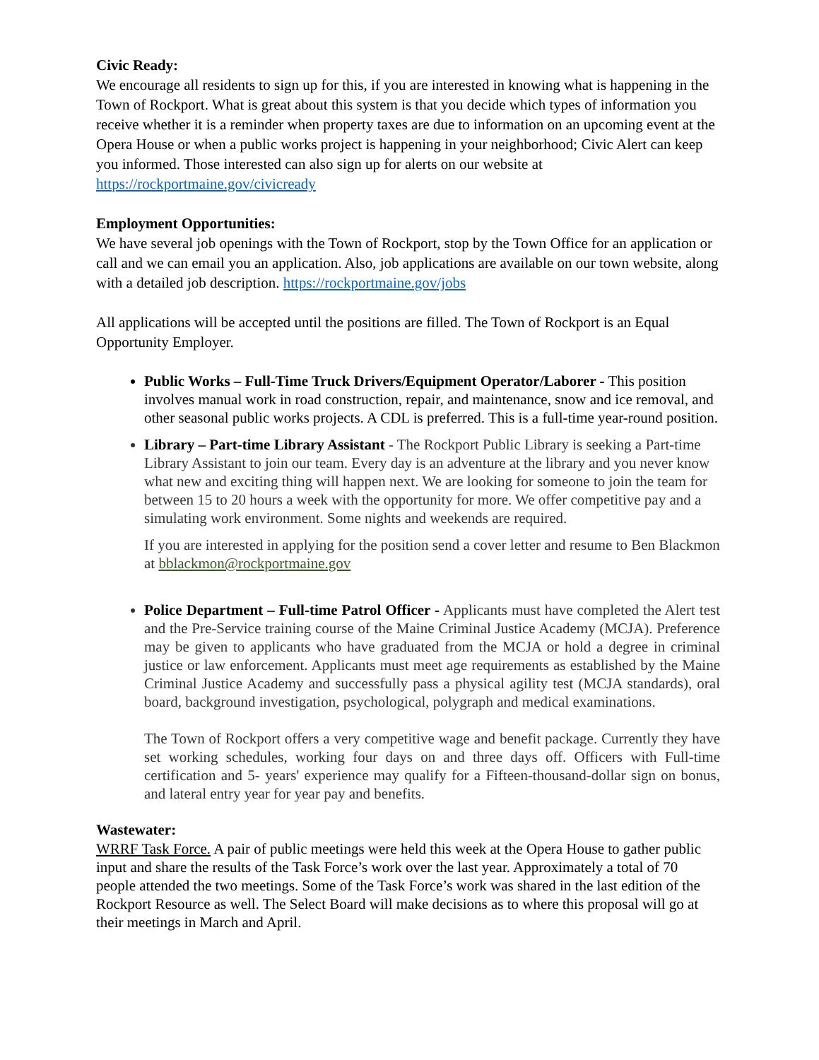Civic Ready:
We encourage all residents to sign up for this, if you are interested in knowing what is happening in the Town of Rockport. What is great about this system is that you decide which types of information you receive whether it is a reminder when property taxes are due to information on an upcoming event at the Opera House or when a public works project is happening in your neighborhood; Civic Alert can keep you informed. Those interested can also sign up for alerts on our website at https://rockportmaine.gov/civicready
Employment Opportunities:
We have several job openings with the Town of Rockport, stop by the Town Office for an application or call and we can email you an application. Also, job applications are available on our town website, along with a detailed job description. https://rockportmaine.gov/jobs
All applications will be accepted until the positions are filled. The Town of Rockport is an Equal Opportunity Employer.
Public Works – Full-Time Truck Drivers/Equipment Operator/Laborer - This position involves manual work in road construction, repair, and maintenance, snow and ice removal, and other seasonal public works projects. A CDL is preferred. This is a full-time year-round position.
Library – Part-time Library Assistant - The Rockport Public Library is seeking a Part-time Library Assistant to join our team. Every day is an adventure at the library and you never know what new and exciting thing will happen next. We are looking for someone to join the team for between 15 to 20 hours a week with the opportunity for more. We offer competitive pay and a simulating work environment. Some nights and weekends are required.
If you are interested in applying for the position send a cover letter and resume to Ben Blackmon at bblackmon@rockportmaine.gov
Police Department – Full-time Patrol Officer - Applicants must have completed the Alert test and the Pre-Service training course of the Maine Criminal Justice Academy (MCJA). Preference may be given to applicants who have graduated from the MCJA or hold a degree in criminal justice or law enforcement. Applicants must meet age requirements as established by the Maine Criminal Justice Academy and successfully pass a physical agility test (MCJA standards), oral board, background investigation, psychological, polygraph and medical examinations.
The Town of Rockport offers a very competitive wage and benefit package. Currently they have set working schedules, working four days on and three days off. Officers with Full-time certification and 5- years' experience may qualify for a Fifteen-thousand-dollar sign on bonus, and lateral entry year for year pay and benefits.
Wastewater:
WRRF Task Force. A pair of public meetings were held this week at the Opera House to gather public input and share the results of the Task Force’s work over the last year. Approximately a total of 70 people attended the two meetings. Some of the Task Force’s work was shared in the last edition of the Rockport Resource as well. The Select Board will make decisions as to where this proposal will go at their meetings in March and April.